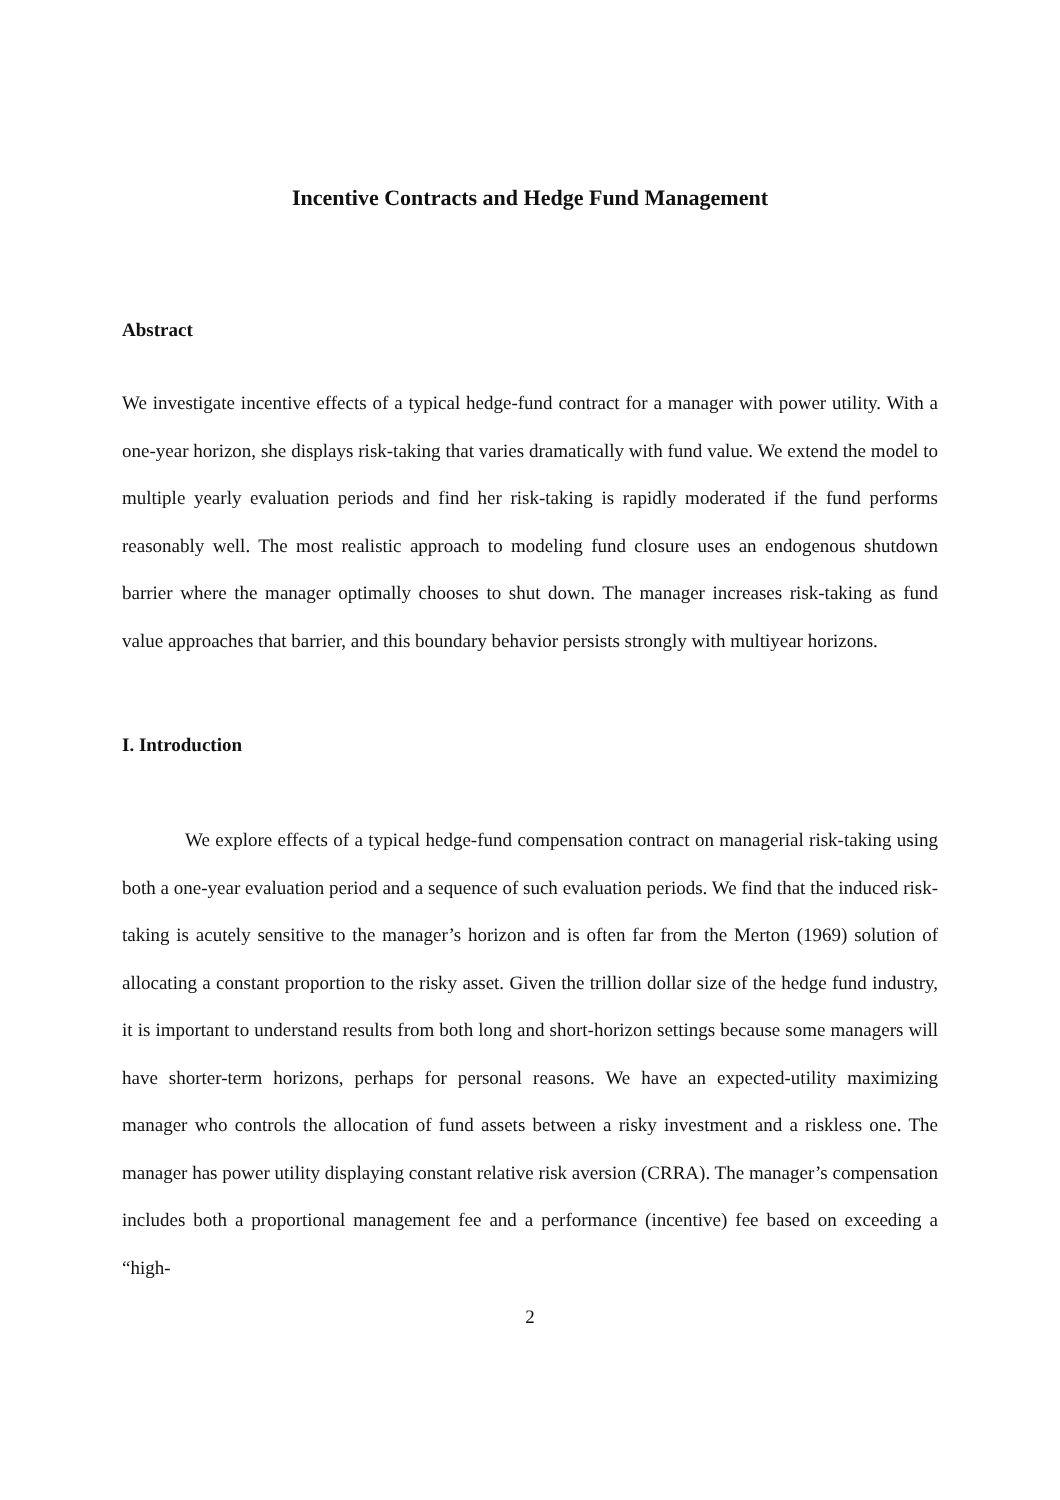Incentive Contracts and Hedge Fund Management
Abstract
We investigate incentive effects of a typical hedge-fund contract for a manager with power utility. With a one-year horizon, she displays risk-taking that varies dramatically with fund value. We extend the model to multiple yearly evaluation periods and find her risk-taking is rapidly moderated if the fund performs reasonably well. The most realistic approach to modeling fund closure uses an endogenous shutdown barrier where the manager optimally chooses to shut down. The manager increases risk-taking as fund value approaches that barrier, and this boundary behavior persists strongly with multiyear horizons.
I. Introduction
We explore effects of a typical hedge-fund compensation contract on managerial risk-taking using both a one-year evaluation period and a sequence of such evaluation periods. We find that the induced risk-taking is acutely sensitive to the manager’s horizon and is often far from the Merton (1969) solution of allocating a constant proportion to the risky asset. Given the trillion dollar size of the hedge fund industry, it is important to understand results from both long and short-horizon settings because some managers will have shorter-term horizons, perhaps for personal reasons. We have an expected-utility maximizing manager who controls the allocation of fund assets between a risky investment and a riskless one. The manager has power utility displaying constant relative risk aversion (CRRA). The manager’s compensation includes both a proportional management fee and a performance (incentive) fee based on exceeding a “high-
2